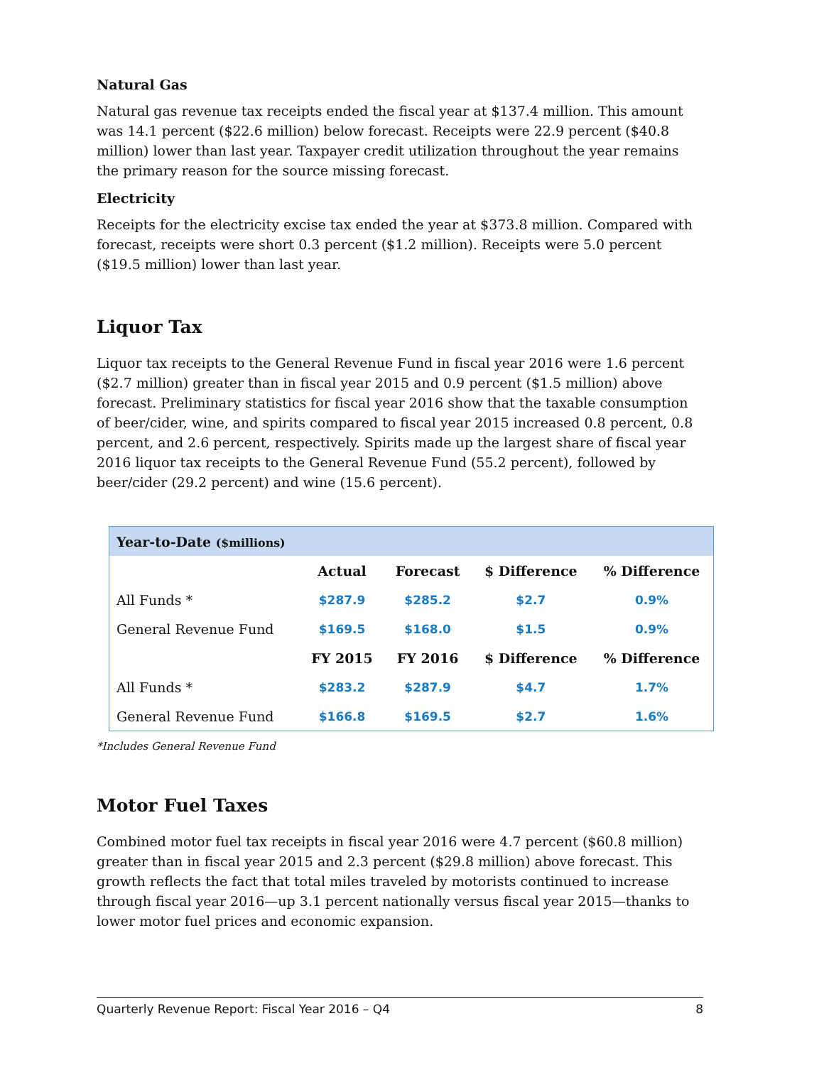Natural Gas
Natural gas revenue tax receipts ended the fiscal year at $137.4 million. This amount was 14.1 percent ($22.6 million) below forecast. Receipts were 22.9 percent ($40.8 million) lower than last year. Taxpayer credit utilization throughout the year remains the primary reason for the source missing forecast.
Electricity
Receipts for the electricity excise tax ended the year at $373.8 million. Compared with forecast, receipts were short 0.3 percent ($1.2 million). Receipts were 5.0 percent ($19.5 million) lower than last year.
Liquor Tax
Liquor tax receipts to the General Revenue Fund in fiscal year 2016 were 1.6 percent ($2.7 million) greater than in fiscal year 2015 and 0.9 percent ($1.5 million) above forecast. Preliminary statistics for fiscal year 2016 show that the taxable consumption of beer/cider, wine, and spirits compared to fiscal year 2015 increased 0.8 percent, 0.8 percent, and 2.6 percent, respectively. Spirits made up the largest share of fiscal year 2016 liquor tax receipts to the General Revenue Fund (55.2 percent), followed by beer/cider (29.2 percent) and wine (15.6 percent).
| Year-to-Date ($millions) | | | | |
| --- | --- | --- | --- | --- |
| | Actual | Forecast | $ Difference | % Difference |
| All Funds * | $287.9 | $285.2 | $2.7 | 0.9% |
| General Revenue Fund | $169.5 | $168.0 | $1.5 | 0.9% |
| | FY 2015 | FY 2016 | $ Difference | % Difference |
| All Funds * | $283.2 | $287.9 | $4.7 | 1.7% |
| General Revenue Fund | $166.8 | $169.5 | $2.7 | 1.6% |
*Includes General Revenue Fund
Motor Fuel Taxes
Combined motor fuel tax receipts in fiscal year 2016 were 4.7 percent ($60.8 million) greater than in fiscal year 2015 and 2.3 percent ($29.8 million) above forecast. This growth reflects the fact that total miles traveled by motorists continued to increase through fiscal year 2016—up 3.1 percent nationally versus fiscal year 2015—thanks to lower motor fuel prices and economic expansion.
Quarterly Revenue Report: Fiscal Year 2016 – Q4 8